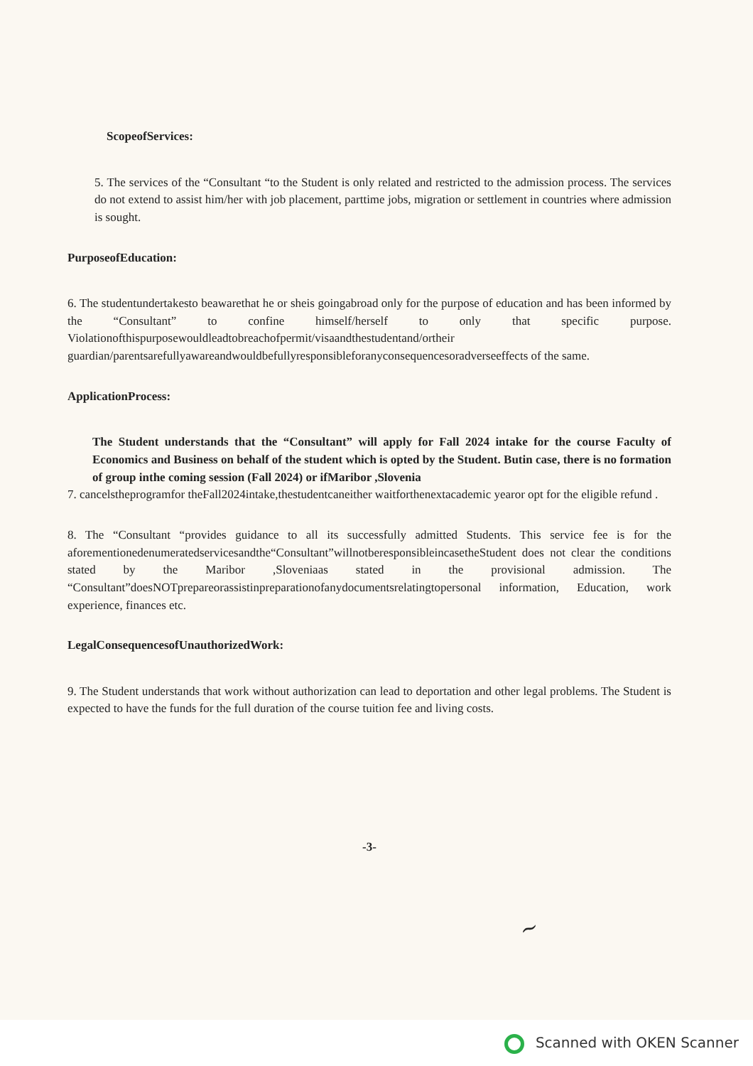ScopeofServices:
5. The services of the “Consultant “to the Student is only related and restricted to the admission process. The services do not extend to assist him/her with job placement, parttime jobs, migration or settlement in countries where admission is sought.
PurposeofEducation:
6. The studentundertakesto beawarethat he or sheis goingabroad only for the purpose of education and has been informed by the “Consultant” to confine himself/herself to only that specific purpose. Violationofthispurposewouldleadtobreachofpermit/visaandthestudentand/ortheir guardian/parentsarefullyawareandwouldbefullyresponsibleforanyconsequencesoradverseeffects of the same.
ApplicationProcess:
The Student understands that the “Consultant” will apply for Fall 2024 intake for the course Faculty of Economics and Business on behalf of the student which is opted by the Student. Butin case, there is no formation of group inthe coming session (Fall 2024) or ifMaribor ,Slovenia
7. cancelstheprogramfor theFall2024intake,thestudentcaneither waitforthenextacademic yearor opt for the eligible refund .
8. The “Consultant “provides guidance to all its successfully admitted Students. This service fee is for the aforementionedenumeratedservicesandthe“Consultant”willnotberesponsibleincasetheStudent does not clear the conditions stated by the Maribor ,Sloveniaas stated in the provisional admission. The “Consultant”doesNOTprepareorassistinpreparationofanydocumentsrelatingtopersonal information, Education, work experience, finances etc.
LegalConsequencesofUnauthorizedWork:
9. The Student understands that work without authorization can lead to deportation and other legal problems. The Student is expected to have the funds for the full duration of the course tuition fee and living costs.
-3-
~
Scanned with OKEN Scanner